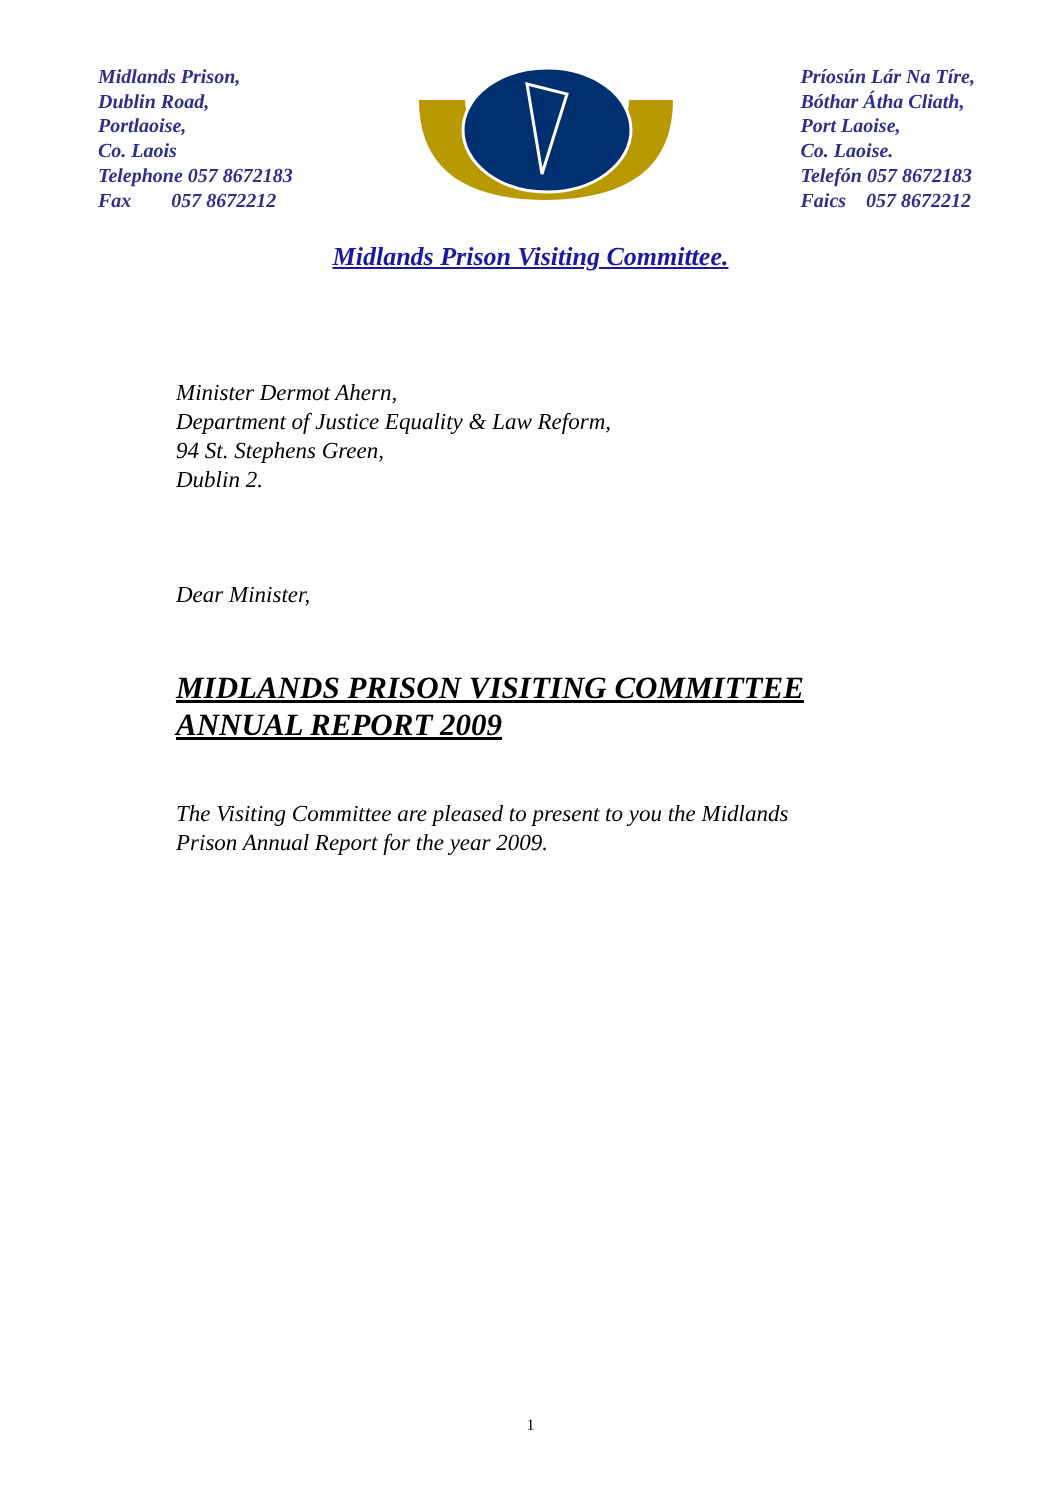Midlands Prison,
Dublin Road,
Portlaoise,
Co. Laois
Telephone 057 8672183
Fax 057 8672212
Príosún Lár Na Tíre,
Bóthar Átha Cliath,
Port Laoise,
Co. Laoise.
Telefón 057 8672183
Faics 057 8672212
Midlands Prison Visiting Committee.
Minister Dermot Ahern,
Department of Justice Equality & Law Reform,
94 St. Stephens Green,
Dublin 2.
Dear Minister,
MIDLANDS PRISON VISITING COMMITTEE
ANNUAL REPORT 2009
The Visiting Committee are pleased to present to you the Midlands
Prison Annual Report for the year 2009.
1